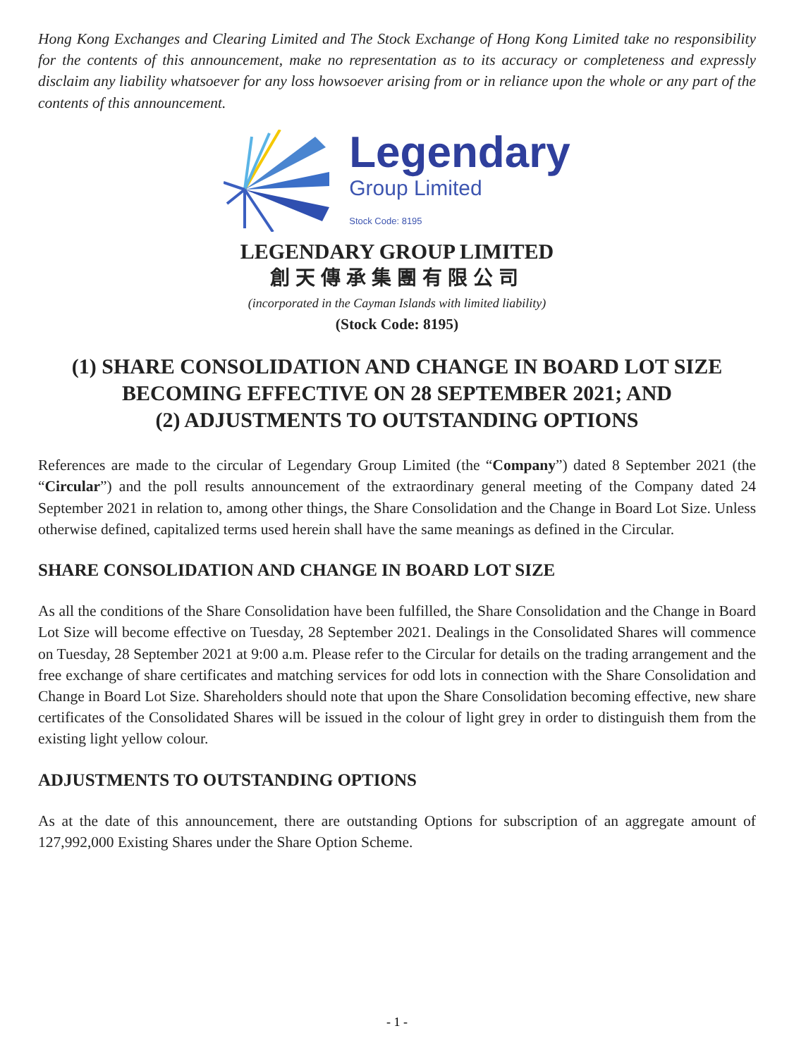Hong Kong Exchanges and Clearing Limited and The Stock Exchange of Hong Kong Limited take no responsibility for the contents of this announcement, make no representation as to its accuracy or completeness and expressly disclaim any liability whatsoever for any loss howsoever arising from or in reliance upon the whole or any part of the contents of this announcement.
Legendary
Group Limited
Stock Code: 8195
LEGENDARY GROUP LIMITED
創天傳承集團有限公司
(incorporated in the Cayman Islands with limited liability)
(Stock Code: 8195)
(1) SHARE CONSOLIDATION AND CHANGE IN BOARD LOT SIZE
BECOMING EFFECTIVE ON 28 SEPTEMBER 2021; AND
(2) ADJUSTMENTS TO OUTSTANDING OPTIONS
References are made to the circular of Legendary Group Limited (the “Company”) dated 8 September 2021 (the “Circular”) and the poll results announcement of the extraordinary general meeting of the Company dated 24 September 2021 in relation to, among other things, the Share Consolidation and the Change in Board Lot Size. Unless otherwise defined, capitalized terms used herein shall have the same meanings as defined in the Circular.
SHARE CONSOLIDATION AND CHANGE IN BOARD LOT SIZE
As all the conditions of the Share Consolidation have been fulfilled, the Share Consolidation and the Change in Board Lot Size will become effective on Tuesday, 28 September 2021. Dealings in the Consolidated Shares will commence on Tuesday, 28 September 2021 at 9:00 a.m. Please refer to the Circular for details on the trading arrangement and the free exchange of share certificates and matching services for odd lots in connection with the Share Consolidation and Change in Board Lot Size. Shareholders should note that upon the Share Consolidation becoming effective, new share certificates of the Consolidated Shares will be issued in the colour of light grey in order to distinguish them from the existing light yellow colour.
ADJUSTMENTS TO OUTSTANDING OPTIONS
As at the date of this announcement, there are outstanding Options for subscription of an aggregate amount of 127,992,000 Existing Shares under the Share Option Scheme.
- 1 -